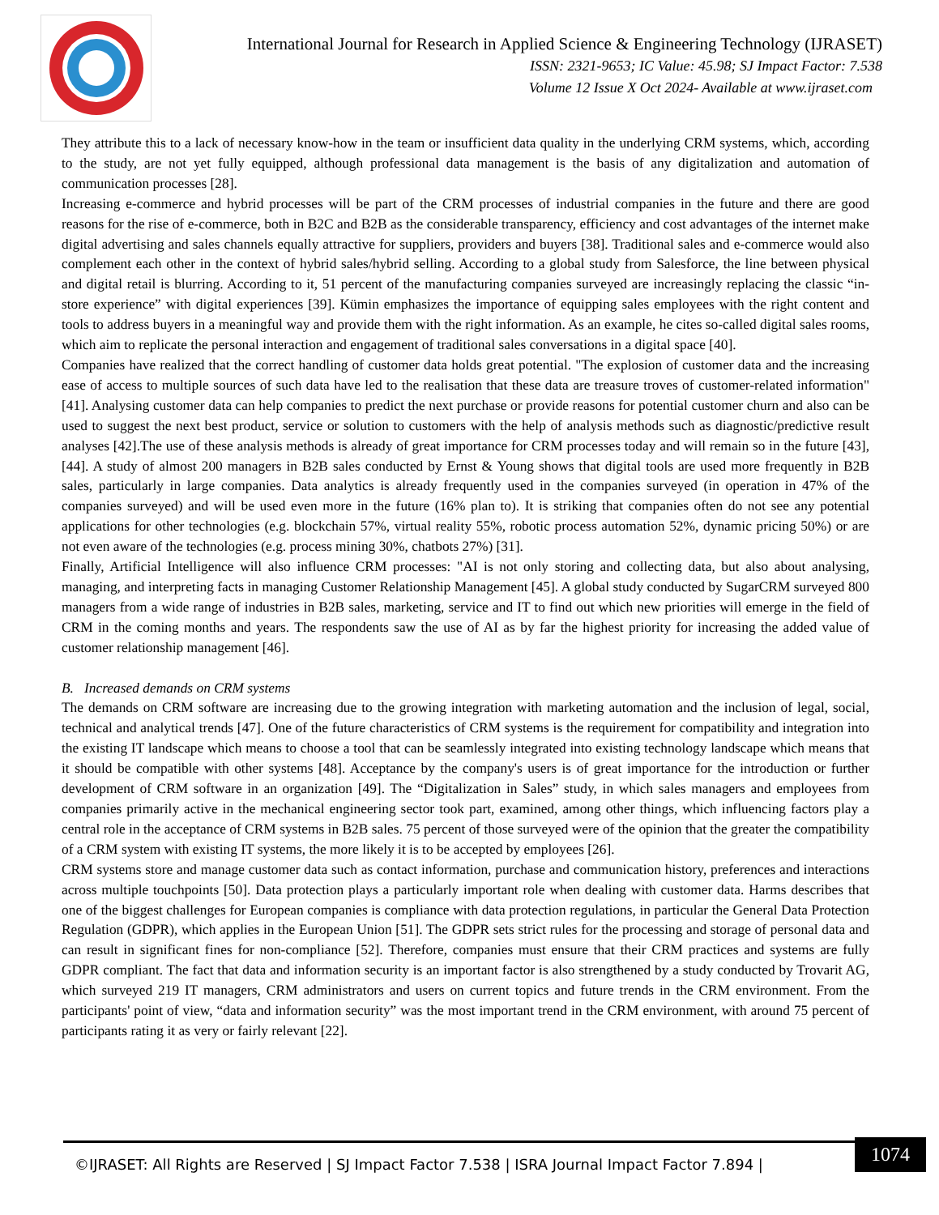International Journal for Research in Applied Science & Engineering Technology (IJRASET)
ISSN: 2321-9653; IC Value: 45.98; SJ Impact Factor: 7.538
Volume 12 Issue X Oct 2024- Available at www.ijraset.com
They attribute this to a lack of necessary know-how in the team or insufficient data quality in the underlying CRM systems, which, according to the study, are not yet fully equipped, although professional data management is the basis of any digitalization and automation of communication processes [28].
Increasing e-commerce and hybrid processes will be part of the CRM processes of industrial companies in the future and there are good reasons for the rise of e-commerce, both in B2C and B2B as the considerable transparency, efficiency and cost advantages of the internet make digital advertising and sales channels equally attractive for suppliers, providers and buyers [38]. Traditional sales and e-commerce would also complement each other in the context of hybrid sales/hybrid selling. According to a global study from Salesforce, the line between physical and digital retail is blurring. According to it, 51 percent of the manufacturing companies surveyed are increasingly replacing the classic “in-store experience” with digital experiences [39]. Kümin emphasizes the importance of equipping sales employees with the right content and tools to address buyers in a meaningful way and provide them with the right information. As an example, he cites so-called digital sales rooms, which aim to replicate the personal interaction and engagement of traditional sales conversations in a digital space [40].
Companies have realized that the correct handling of customer data holds great potential. "The explosion of customer data and the increasing ease of access to multiple sources of such data have led to the realisation that these data are treasure troves of customer-related information" [41]. Analysing customer data can help companies to predict the next purchase or provide reasons for potential customer churn and also can be used to suggest the next best product, service or solution to customers with the help of analysis methods such as diagnostic/predictive result analyses [42].The use of these analysis methods is already of great importance for CRM processes today and will remain so in the future [43],[44]. A study of almost 200 managers in B2B sales conducted by Ernst & Young shows that digital tools are used more frequently in B2B sales, particularly in large companies. Data analytics is already frequently used in the companies surveyed (in operation in 47% of the companies surveyed) and will be used even more in the future (16% plan to). It is striking that companies often do not see any potential applications for other technologies (e.g. blockchain 57%, virtual reality 55%, robotic process automation 52%, dynamic pricing 50%) or are not even aware of the technologies (e.g. process mining 30%, chatbots 27%) [31].
Finally, Artificial Intelligence will also influence CRM processes: "AI is not only storing and collecting data, but also about analysing, managing, and interpreting facts in managing Customer Relationship Management [45]. A global study conducted by SugarCRM surveyed 800 managers from a wide range of industries in B2B sales, marketing, service and IT to find out which new priorities will emerge in the field of CRM in the coming months and years. The respondents saw the use of AI as by far the highest priority for increasing the added value of customer relationship management [46].
B. Increased demands on CRM systems
The demands on CRM software are increasing due to the growing integration with marketing automation and the inclusion of legal, social, technical and analytical trends [47]. One of the future characteristics of CRM systems is the requirement for compatibility and integration into the existing IT landscape which means to choose a tool that can be seamlessly integrated into existing technology landscape which means that it should be compatible with other systems [48]. Acceptance by the company's users is of great importance for the introduction or further development of CRM software in an organization [49]. The “Digitalization in Sales” study, in which sales managers and employees from companies primarily active in the mechanical engineering sector took part, examined, among other things, which influencing factors play a central role in the acceptance of CRM systems in B2B sales. 75 percent of those surveyed were of the opinion that the greater the compatibility of a CRM system with existing IT systems, the more likely it is to be accepted by employees [26].
CRM systems store and manage customer data such as contact information, purchase and communication history, preferences and interactions across multiple touchpoints [50]. Data protection plays a particularly important role when dealing with customer data. Harms describes that one of the biggest challenges for European companies is compliance with data protection regulations, in particular the General Data Protection Regulation (GDPR), which applies in the European Union [51]. The GDPR sets strict rules for the processing and storage of personal data and can result in significant fines for non-compliance [52]. Therefore, companies must ensure that their CRM practices and systems are fully GDPR compliant. The fact that data and information security is an important factor is also strengthened by a study conducted by Trovarit AG, which surveyed 219 IT managers, CRM administrators and users on current topics and future trends in the CRM environment. From the participants' point of view, “data and information security” was the most important trend in the CRM environment, with around 75 percent of participants rating it as very or fairly relevant [22].
©IJRASET: All Rights are Reserved | SJ Impact Factor 7.538 | ISRA Journal Impact Factor 7.894 |
1074